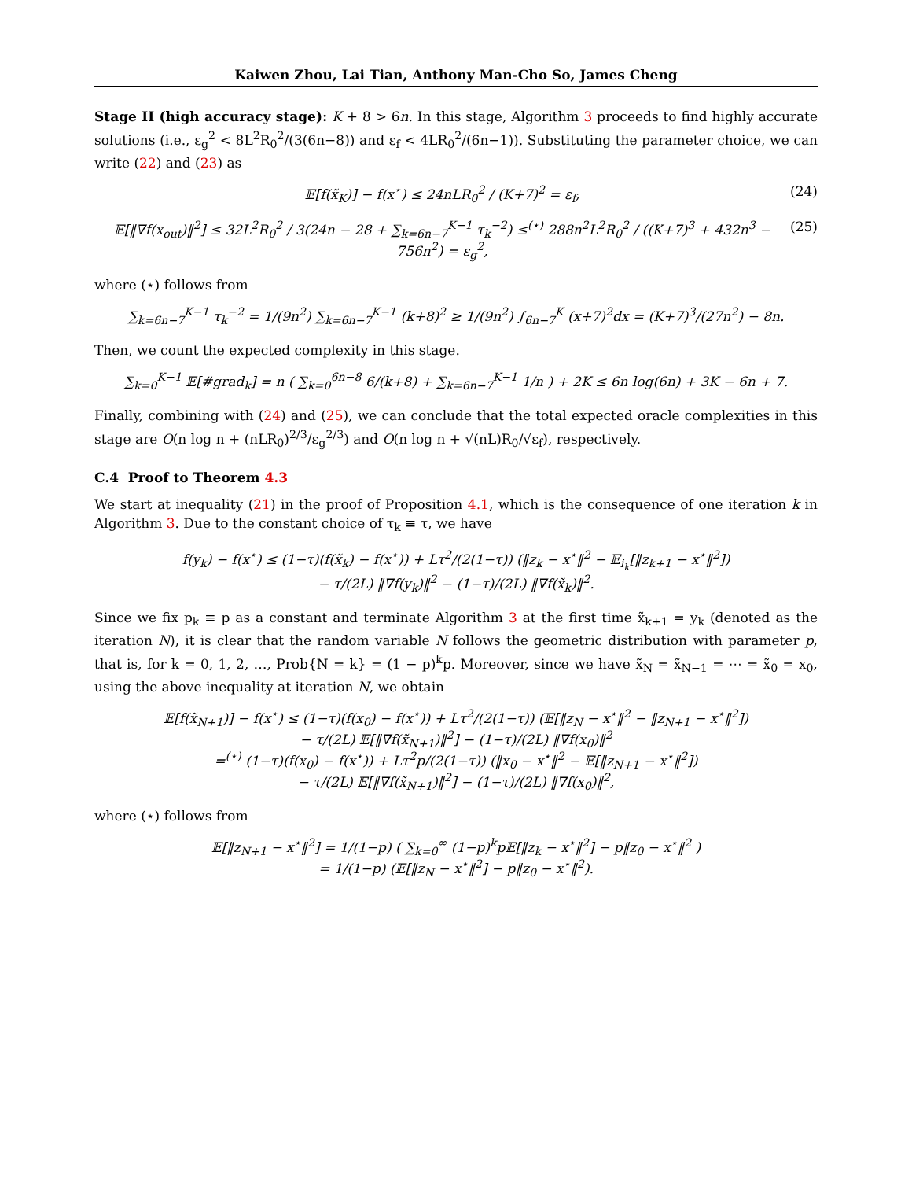Kaiwen Zhou, Lai Tian, Anthony Man-Cho So, James Cheng
Stage II (high accuracy stage): K + 8 > 6n. In this stage, Algorithm 3 proceeds to find highly accurate solutions (i.e., ε<sub>g</sub><sup>2</sup> < 8L<sup>2</sup>R<sub>0</sub><sup>2</sup>/(3(6n−8)) and ε<sub>f</sub> < 4LR<sub>0</sub><sup>2</sup>/(6n−1)). Substituting the parameter choice, we can write (22) and (23) as
𝔼[f(x̃<sub>K</sub>)] − f(x<sup>⋆</sup>) ≤ 24nLR<sub>0</sub><sup>2</sup> / (K+7)<sup>2</sup> = ε<sub>f</sub>, (24)
𝔼[‖∇f(x<sub>out</sub>)‖<sup>2</sup>] ≤ 32L<sup>2</sup>R<sub>0</sub><sup>2</sup> / 3(24n − 28 + ∑<sub>k=6n−7</sub><sup>K−1</sup> τ<sub>k</sub><sup>−2</sup>) ≤<sup>(⋆)</sup> 288n<sup>2</sup>L<sup>2</sup>R<sub>0</sub><sup>2</sup> / ((K+7)<sup>3</sup> + 432n<sup>3</sup> − 756n<sup>2</sup>) = ε<sub>g</sub><sup>2</sup>, (25)
where (⋆) follows from
∑<sub>k=6n−7</sub><sup>K−1</sup> τ<sub>k</sub><sup>−2</sup> = 1/(9n<sup>2</sup>) ∑<sub>k=6n−7</sub><sup>K−1</sup> (k+8)<sup>2</sup> ≥ 1/(9n<sup>2</sup>) ∫<sub>6n−7</sub><sup>K</sup> (x+7)<sup>2</sup>dx = (K+7)<sup>3</sup>/(27n<sup>2</sup>) − 8n.
Then, we count the expected complexity in this stage.
∑<sub>k=0</sub><sup>K−1</sup> 𝔼[#grad<sub>k</sub>] = n ( ∑<sub>k=0</sub><sup>6n−8</sup> 6/(k+8) + ∑<sub>k=6n−7</sub><sup>K−1</sup> 1/n ) + 2K ≤ 6n log(6n) + 3K − 6n + 7.
Finally, combining with (24) and (25), we can conclude that the total expected oracle complexities in this stage are O(n log n + (nLR<sub>0</sub>)<sup>2/3</sup>/ε<sub>g</sub><sup>2/3</sup>) and O(n log n + √(nL)R<sub>0</sub>/√ε<sub>f</sub>), respectively.
C.4 Proof to Theorem 4.3
We start at inequality (21) in the proof of Proposition 4.1, which is the consequence of one iteration k in Algorithm 3. Due to the constant choice of τ<sub>k</sub> ≡ τ, we have
f(y<sub>k</sub>) − f(x<sup>⋆</sup>) ≤ (1−τ)(f(x̃<sub>k</sub>) − f(x<sup>⋆</sup>)) + Lτ<sup>2</sup>/(2(1−τ)) (‖z<sub>k</sub> − x<sup>⋆</sup>‖<sup>2</sup> − 𝔼<sub>i<sub>k</sub></sub>[‖z<sub>k+1</sub> − x<sup>⋆</sup>‖<sup>2</sup>])
− τ/(2L) ‖∇f(y<sub>k</sub>)‖<sup>2</sup> − (1−τ)/(2L) ‖∇f(x̃<sub>k</sub>)‖<sup>2</sup>.
Since we fix p<sub>k</sub> ≡ p as a constant and terminate Algorithm 3 at the first time x̃<sub>k+1</sub> = y<sub>k</sub> (denoted as the iteration N), it is clear that the random variable N follows the geometric distribution with parameter p, that is, for k = 0, 1, 2, …, Prob{N = k} = (1 − p)<sup>k</sup>p. Moreover, since we have x̃<sub>N</sub> = x̃<sub>N−1</sub> = ⋯ = x̃<sub>0</sub> = x<sub>0</sub>, using the above inequality at iteration N, we obtain
𝔼[f(x̃<sub>N+1</sub>)] − f(x<sup>⋆</sup>) ≤ (1−τ)(f(x<sub>0</sub>) − f(x<sup>⋆</sup>)) + Lτ<sup>2</sup>/(2(1−τ)) (𝔼[‖z<sub>N</sub> − x<sup>⋆</sup>‖<sup>2</sup> − ‖z<sub>N+1</sub> − x<sup>⋆</sup>‖<sup>2</sup>])
− τ/(2L) 𝔼[‖∇f(x̃<sub>N+1</sub>)‖<sup>2</sup>] − (1−τ)/(2L) ‖∇f(x<sub>0</sub>)‖<sup>2</sup>
=<sup>(⋆)</sup> (1−τ)(f(x<sub>0</sub>) − f(x<sup>⋆</sup>)) + Lτ<sup>2</sup>p/(2(1−τ)) (‖x<sub>0</sub> − x<sup>⋆</sup>‖<sup>2</sup> − 𝔼[‖z<sub>N+1</sub> − x<sup>⋆</sup>‖<sup>2</sup>])
− τ/(2L) 𝔼[‖∇f(x̃<sub>N+1</sub>)‖<sup>2</sup>] − (1−τ)/(2L) ‖∇f(x<sub>0</sub>)‖<sup>2</sup>,
where (⋆) follows from
𝔼[‖z<sub>N+1</sub> − x<sup>⋆</sup>‖<sup>2</sup>] = 1/(1−p) ( ∑<sub>k=0</sub><sup>∞</sup> (1−p)<sup>k</sup>p𝔼[‖z<sub>k</sub> − x<sup>⋆</sup>‖<sup>2</sup>] − p‖z<sub>0</sub> − x<sup>⋆</sup>‖<sup>2</sup> )
= 1/(1−p) (𝔼[‖z<sub>N</sub> − x<sup>⋆</sup>‖<sup>2</sup>] − p‖z<sub>0</sub> − x<sup>⋆</sup>‖<sup>2</sup>).